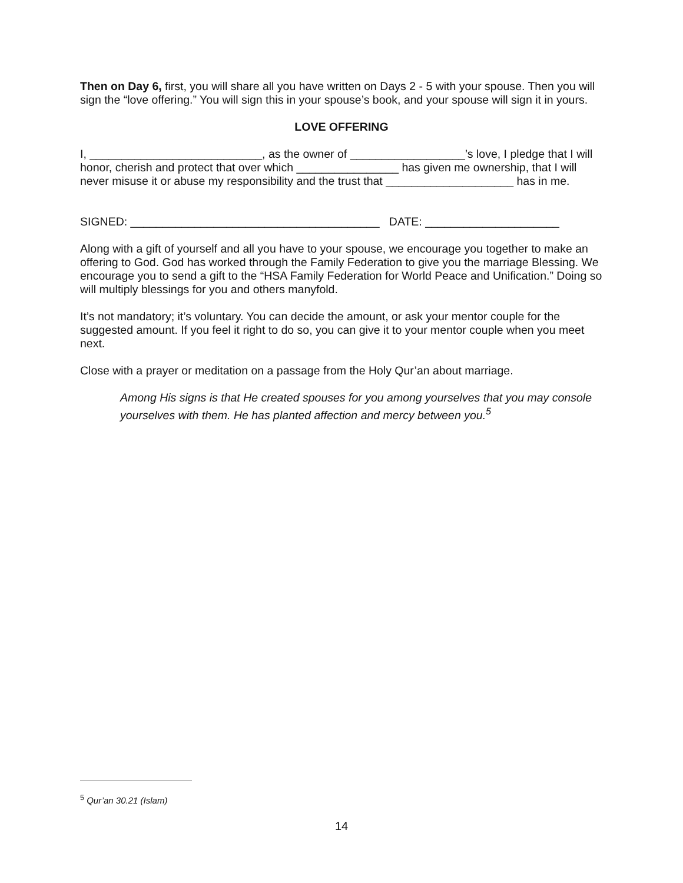Then on Day 6, first, you will share all you have written on Days 2 - 5 with your spouse. Then you will sign the “love offering.” You will sign this in your spouse’s book, and your spouse will sign it in yours.
LOVE OFFERING
I, ___________________________, as the owner of __________________’s love, I pledge that I will honor, cherish and protect that over which ________________ has given me ownership, that I will never misuse it or abuse my responsibility and the trust that ____________________ has in me.
SIGNED: _______________________________________ DATE: _____________________
Along with a gift of yourself and all you have to your spouse, we encourage you together to make an offering to God. God has worked through the Family Federation to give you the marriage Blessing. We encourage you to send a gift to the “HSA Family Federation for World Peace and Unification.” Doing so will multiply blessings for you and others manyfold.
It’s not mandatory; it’s voluntary. You can decide the amount, or ask your mentor couple for the suggested amount. If you feel it right to do so, you can give it to your mentor couple when you meet next.
Close with a prayer or meditation on a passage from the Holy Qur’an about marriage.
Among His signs is that He created spouses for you among yourselves that you may console yourselves with them. He has planted affection and mercy between you.<sup>5</sup>
<sup>5</sup> Qur’an 30.21 (Islam)
14